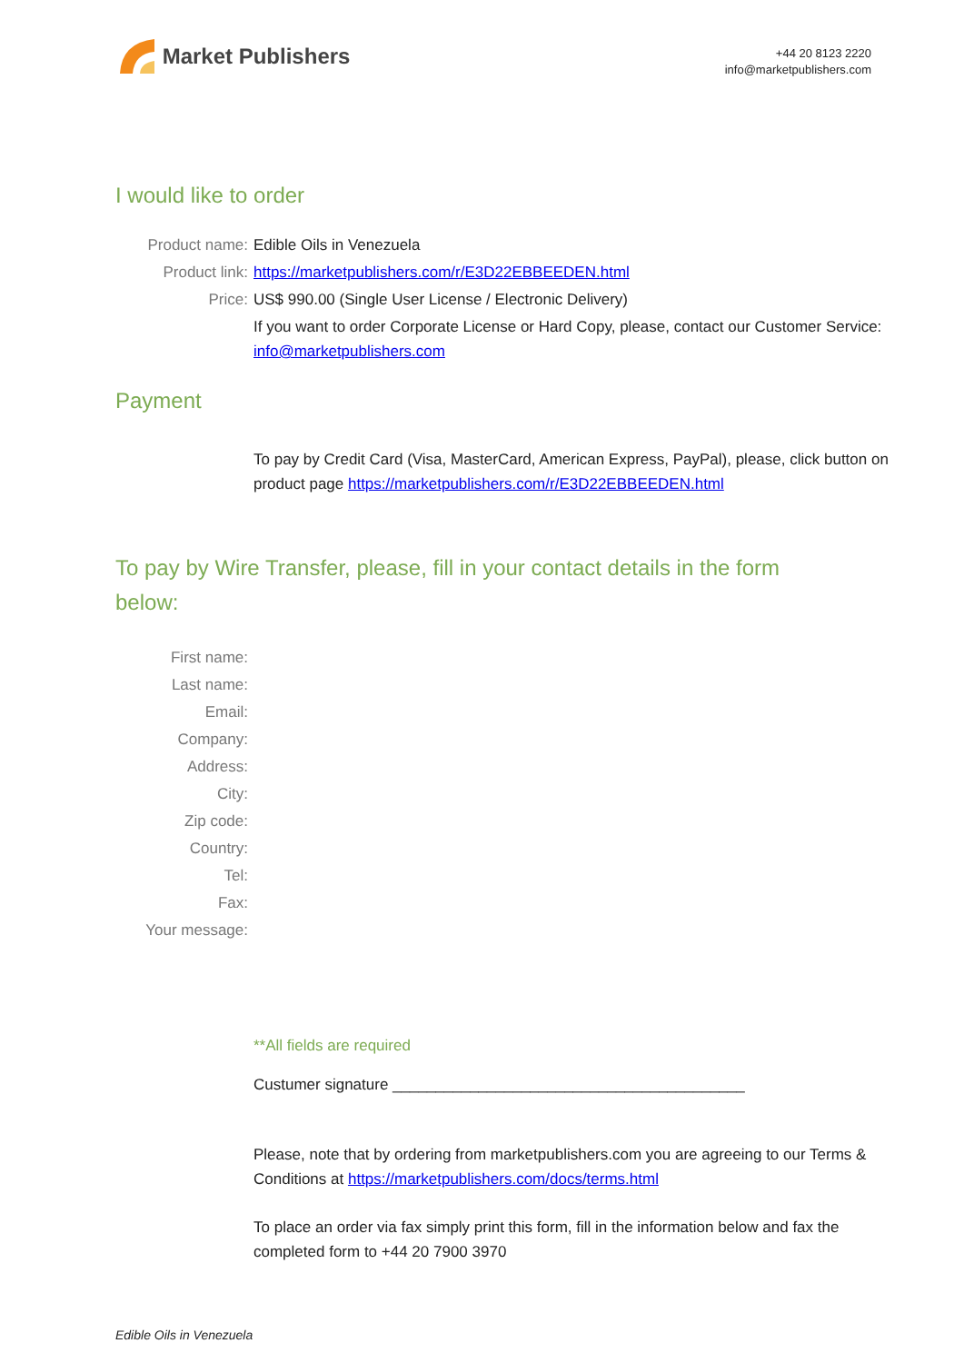Market Publishers
+44 20 8123 2220
info@marketpublishers.com
I would like to order
Product name: Edible Oils in Venezuela
Product link: https://marketpublishers.com/r/E3D22EBBEEDEN.html
Price: US$ 990.00 (Single User License / Electronic Delivery)
If you want to order Corporate License or Hard Copy, please, contact our Customer Service:
info@marketpublishers.com
Payment
To pay by Credit Card (Visa, MasterCard, American Express, PayPal), please, click button on product page https://marketpublishers.com/r/E3D22EBBEEDEN.html
To pay by Wire Transfer, please, fill in your contact details in the form below:
First name:
Last name:
Email:
Company:
Address:
City:
Zip code:
Country:
Tel:
Fax:
Your message:
**All fields are required
Custumer signature _________________________________________
Please, note that by ordering from marketpublishers.com you are agreeing to our Terms & Conditions at https://marketpublishers.com/docs/terms.html
To place an order via fax simply print this form, fill in the information below and fax the completed form to +44 20 7900 3970
Edible Oils in Venezuela